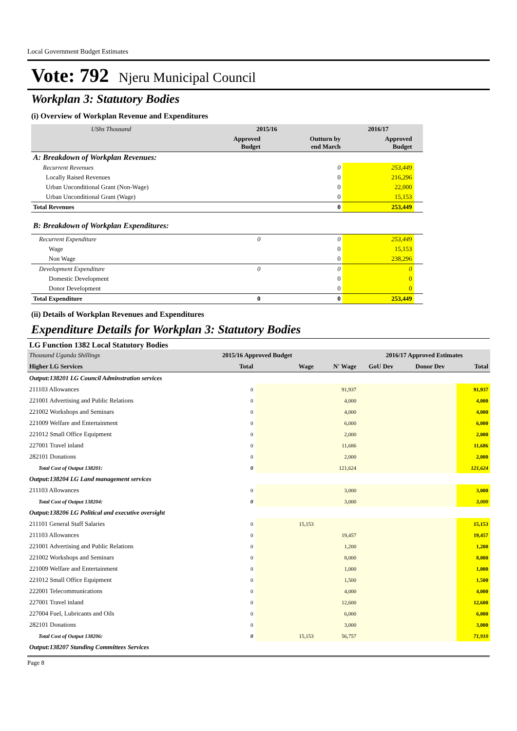Local Government Budget Estimates
Vote: 792 Njeru Municipal Council
Workplan 3: Statutory Bodies
(i) Overview of Workplan Revenue and Expenditures
| UShs Thousand | 2015/16 | | 2016/17 | |
| | Approved Budget | Outturn by end March | Approved Budget | |
| A: Breakdown of Workplan Revenues: | | | | |
| Recurrent Revenues | | 0 | 253,449 | |
| Locally Raised Revenues | | 0 | 216,296 | |
| Urban Unconditional Grant (Non-Wage) | | 0 | 22,000 | |
| Urban Unconditional Grant (Wage) | | 0 | 15,153 | |
| Total Revenues | | 0 | 253,449 | |
| B: Breakdown of Workplan Expenditures: | | | | |
| Recurrent Expenditure | 0 | 0 | 253,449 | |
| Wage | | 0 | 15,153 | |
| Non Wage | | 0 | 238,296 | |
| Development Expenditure | 0 | 0 | 0 | |
| Domestic Development | | 0 | 0 | |
| Donor Development | | 0 | 0 | |
| Total Expenditure | 0 | 0 | 253,449 | |
(ii) Details of Workplan Revenues and Expenditures
Expenditure Details for Workplan 3: Statutory Bodies
LG Function 1382 Local Statutory Bodies
| Thousand Uganda Shillings | | 2015/16 Approved Budget | | | 2016/17 Approved Estimates | | |
| Higher LG Services | | Total | Wage | N' Wage | GoU Dev | Donor Dev | Total |
| Output:138201 LG Council Adminstration services | | | | | | | |
| 211103 Allowances | | 0 | | 91,937 | | | 91,937 |
| 221001 Advertising and Public Relations | | 0 | | 4,000 | | | 4,000 |
| 221002 Workshops and Seminars | | 0 | | 4,000 | | | 4,000 |
| 221009 Welfare and Entertainment | | 0 | | 6,000 | | | 6,000 |
| 221012 Small Office Equipment | | 0 | | 2,000 | | | 2,000 |
| 227001 Travel inland | | 0 | | 11,686 | | | 11,686 |
| 282101 Donations | | 0 | | 2,000 | | | 2,000 |
| | Total Cost of Output 138201: | 0 | | 121,624 | | | 121,624 |
| Output:138204 LG Land management services | | | | | | | |
| 211103 Allowances | | 0 | | 3,000 | | | 3,000 |
| | Total Cost of Output 138204: | 0 | | 3,000 | | | 3,000 |
| Output:138206 LG Political and executive oversight | | | | | | | |
| 211101 General Staff Salaries | | 0 | 15,153 | | | | 15,153 |
| 211103 Allowances | | 0 | | 19,457 | | | 19,457 |
| 221001 Advertising and Public Relations | | 0 | | 1,200 | | | 1,200 |
| 221002 Workshops and Seminars | | 0 | | 8,000 | | | 8,000 |
| 221009 Welfare and Entertainment | | 0 | | 1,000 | | | 1,000 |
| 221012 Small Office Equipment | | 0 | | 1,500 | | | 1,500 |
| 222001 Telecommunications | | 0 | | 4,000 | | | 4,000 |
| 227001 Travel inland | | 0 | | 12,600 | | | 12,600 |
| 227004 Fuel, Lubricants and Oils | | 0 | | 6,000 | | | 6,000 |
| 282101 Donations | | 0 | | 3,000 | | | 3,000 |
| | Total Cost of Output 138206: | 0 | 15,153 | 56,757 | | | 71,910 |
| Output:138207 Standing Committees Services | | | | | | | |
Page 8